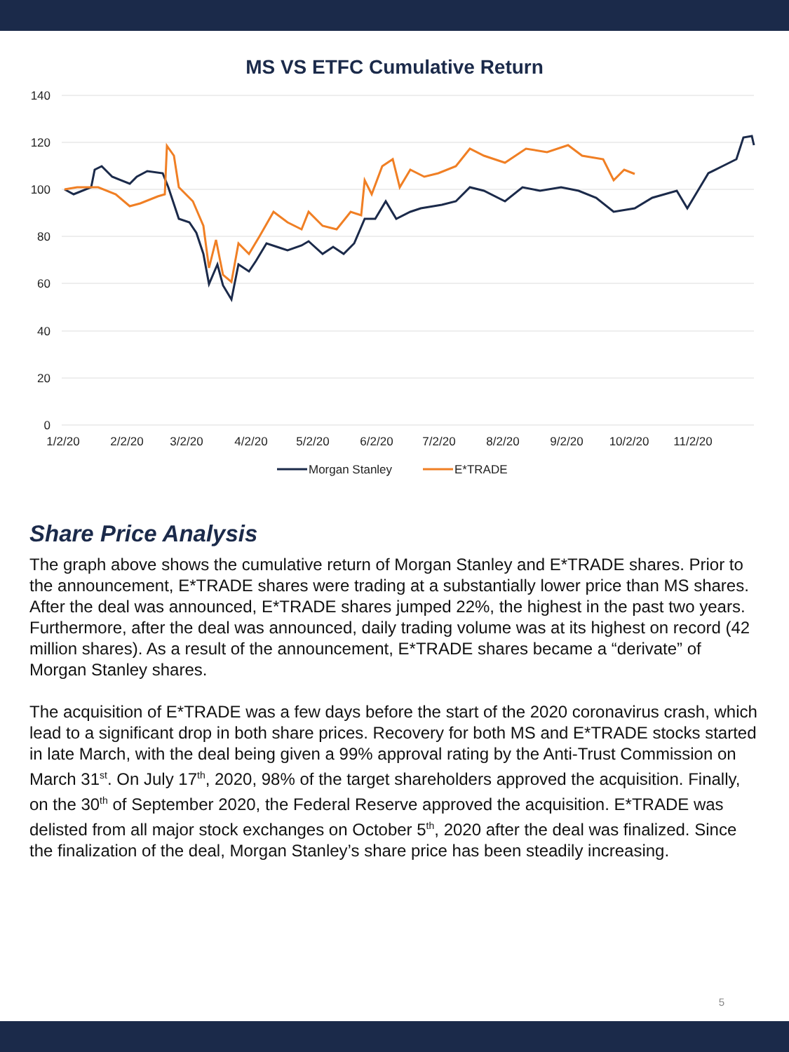MS VS ETFC Cumulative Return
140
120
100
80
60
40
20
0
1/2/20
2/2/20
3/2/20
4/2/20
5/2/20
6/2/20
7/2/20
8/2/20
9/2/20
10/2/20
11/2/20
Morgan Stanley
E*TRADE
Share Price Analysis
The graph above shows the cumulative return of Morgan Stanley and E*TRADE shares. Prior to the announcement, E*TRADE shares were trading at a substantially lower price than MS shares. After the deal was announced, E*TRADE shares jumped 22%, the highest in the past two years. Furthermore, after the deal was announced, daily trading volume was at its highest on record (42 million shares). As a result of the announcement, E*TRADE shares became a “derivate” of Morgan Stanley shares.
The acquisition of E*TRADE was a few days before the start of the 2020 coronavirus crash, which lead to a significant drop in both share prices. Recovery for both MS and E*TRADE stocks started in late March, with the deal being given a 99% approval rating by the Anti-Trust Commission on March 31<sup>st</sup>. On July 17<sup>th</sup>, 2020, 98% of the target shareholders approved the acquisition. Finally, on the 30<sup>th</sup> of September 2020, the Federal Reserve approved the acquisition. E*TRADE was delisted from all major stock exchanges on October 5<sup>th</sup>, 2020 after the deal was finalized. Since the finalization of the deal, Morgan Stanley’s share price has been steadily increasing.
5